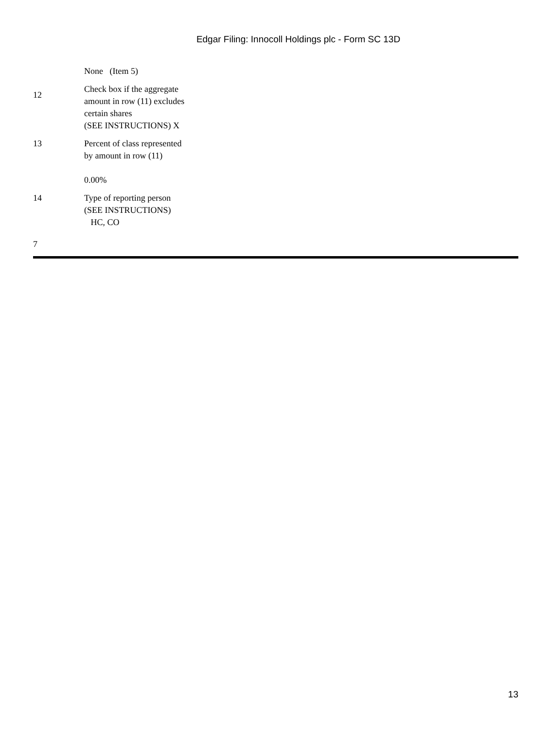Edgar Filing: Innocoll Holdings plc - Form SC 13D
| | None (Item 5) |
| 12 | Check box if the aggregate amount in row (11) excludes certain shares (SEE INSTRUCTIONS) X |
| 13 | Percent of class represented by amount in row (11) 0.00% |
| 14 | Type of reporting person (SEE INSTRUCTIONS) HC, CO |
7
13